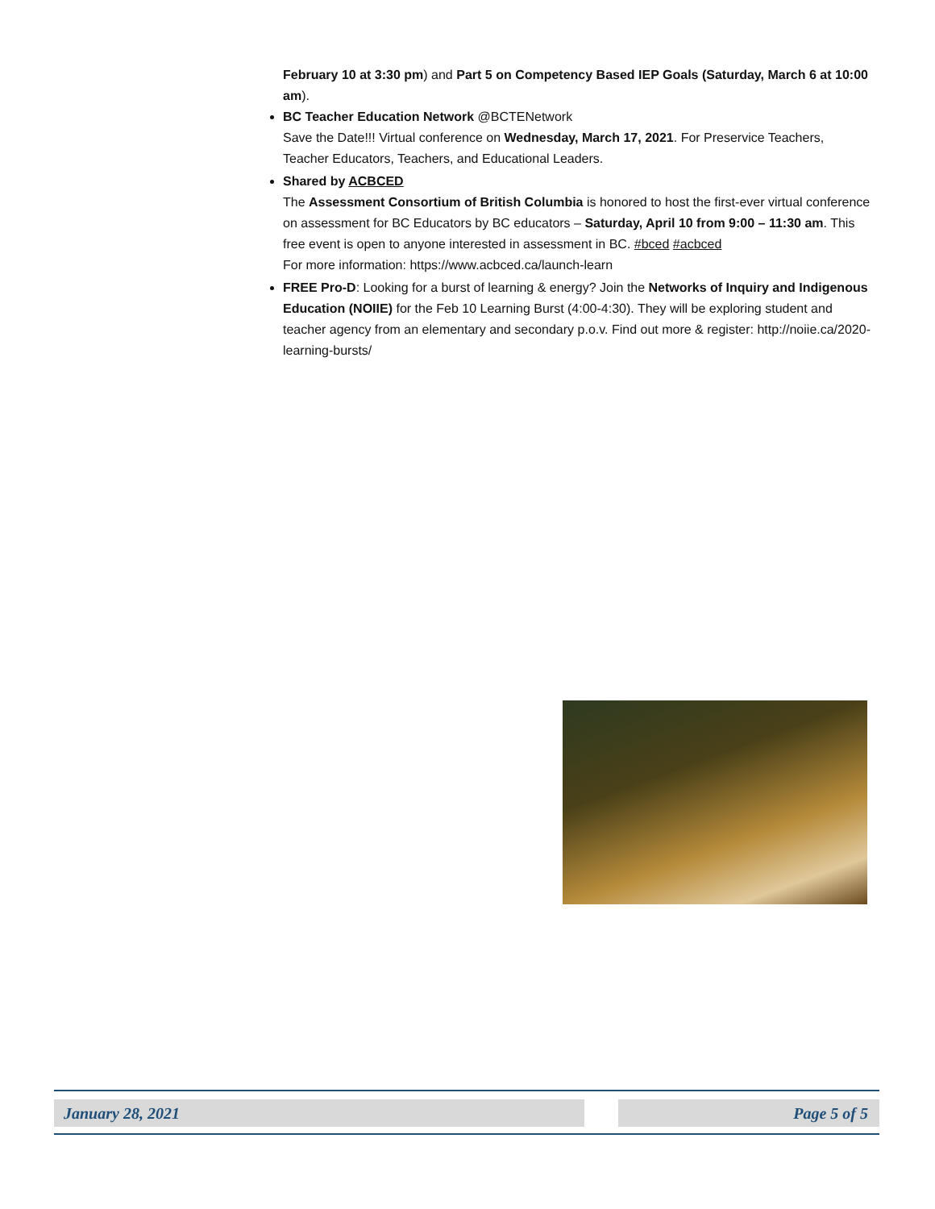February 10 at 3:30 pm) and Part 5 on Competency Based IEP Goals (Saturday, March 6 at 10:00 am).
BC Teacher Education Network @BCTENetwork
Save the Date!!! Virtual conference on Wednesday, March 17, 2021. For Preservice Teachers, Teacher Educators, Teachers, and Educational Leaders.
Shared by ACBCED
The Assessment Consortium of British Columbia is honored to host the first-ever virtual conference on assessment for BC Educators by BC educators – Saturday, April 10 from 9:00 – 11:30 am. This free event is open to anyone interested in assessment in BC. #bced #acbced
For more information: https://www.acbced.ca/launch-learn
FREE Pro-D: Looking for a burst of learning & energy? Join the Networks of Inquiry and Indigenous Education (NOIIE) for the Feb 10 Learning Burst (4:00-4:30). They will be exploring student and teacher agency from an elementary and secondary p.o.v. Find out more & register: http://noiie.ca/2020-learning-bursts/
January 28, 2021 Page 5 of 5